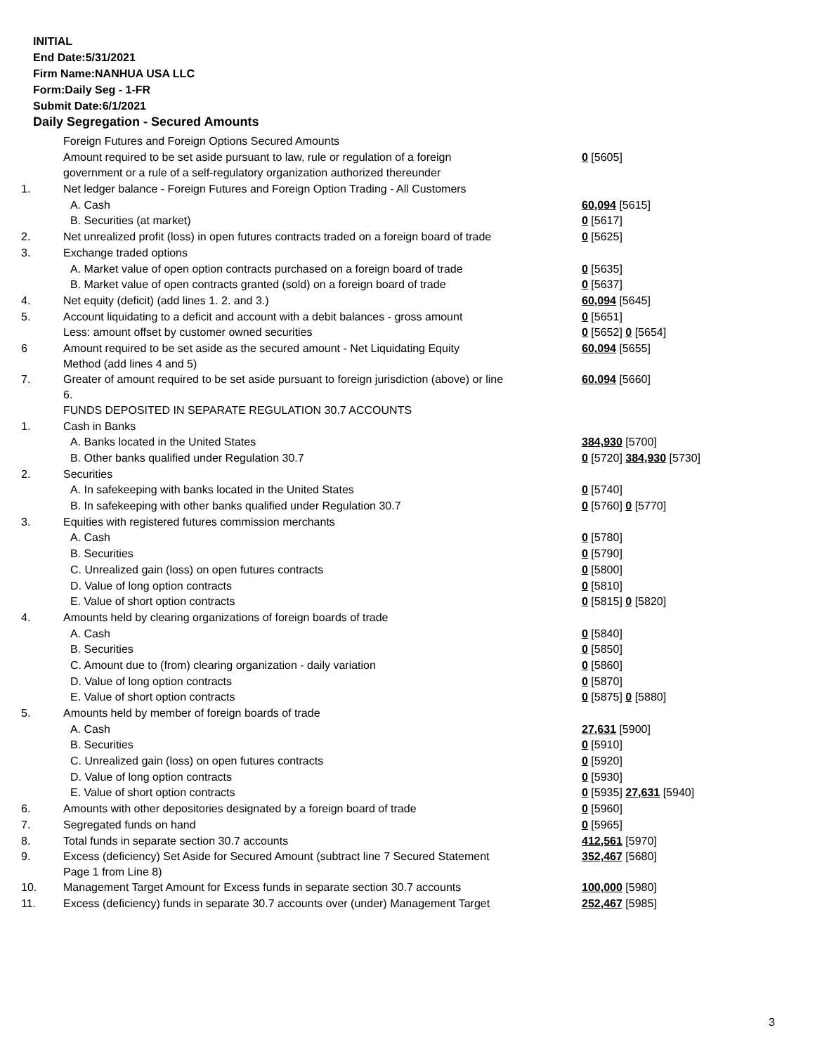INITIAL
End Date:5/31/2021
Firm Name:NANHUA USA LLC
Form:Daily Seg - 1-FR
Submit Date:6/1/2021
Daily Segregation - Secured Amounts
| | Foreign Futures and Foreign Options Secured Amounts | |
| | Amount required to be set aside pursuant to law, rule or regulation of a foreign | 0 [5605] |
| | government or a rule of a self-regulatory organization authorized thereunder | |
| 1. | Net ledger balance - Foreign Futures and Foreign Option Trading - All Customers | |
| | A. Cash | 60,094 [5615] |
| | B. Securities (at market) | 0 [5617] |
| 2. | Net unrealized profit (loss) in open futures contracts traded on a foreign board of trade | 0 [5625] |
| 3. | Exchange traded options | |
| | A. Market value of open option contracts purchased on a foreign board of trade | 0 [5635] |
| | B. Market value of open contracts granted (sold) on a foreign board of trade | 0 [5637] |
| 4. | Net equity (deficit) (add lines 1. 2. and 3.) | 60,094 [5645] |
| 5. | Account liquidating to a deficit and account with a debit balances - gross amount | 0 [5651] |
| | Less: amount offset by customer owned securities | 0 [5652] 0 [5654] |
| 6 | Amount required to be set aside as the secured amount - Net Liquidating Equity Method (add lines 4 and 5) | 60,094 [5655] |
| 7. | Greater of amount required to be set aside pursuant to foreign jurisdiction (above) or line 6. | 60,094 [5660] |
| | FUNDS DEPOSITED IN SEPARATE REGULATION 30.7 ACCOUNTS | |
| 1. | Cash in Banks | |
| | A. Banks located in the United States | 384,930 [5700] |
| | B. Other banks qualified under Regulation 30.7 | 0 [5720] 384,930 [5730] |
| 2. | Securities | |
| | A. In safekeeping with banks located in the United States | 0 [5740] |
| | B. In safekeeping with other banks qualified under Regulation 30.7 | 0 [5760] 0 [5770] |
| 3. | Equities with registered futures commission merchants | |
| | A. Cash | 0 [5780] |
| | B. Securities | 0 [5790] |
| | C. Unrealized gain (loss) on open futures contracts | 0 [5800] |
| | D. Value of long option contracts | 0 [5810] |
| | E. Value of short option contracts | 0 [5815] 0 [5820] |
| 4. | Amounts held by clearing organizations of foreign boards of trade | |
| | A. Cash | 0 [5840] |
| | B. Securities | 0 [5850] |
| | C. Amount due to (from) clearing organization - daily variation | 0 [5860] |
| | D. Value of long option contracts | 0 [5870] |
| | E. Value of short option contracts | 0 [5875] 0 [5880] |
| 5. | Amounts held by member of foreign boards of trade | |
| | A. Cash | 27,631 [5900] |
| | B. Securities | 0 [5910] |
| | C. Unrealized gain (loss) on open futures contracts | 0 [5920] |
| | D. Value of long option contracts | 0 [5930] |
| | E. Value of short option contracts | 0 [5935] 27,631 [5940] |
| 6. | Amounts with other depositories designated by a foreign board of trade | 0 [5960] |
| 7. | Segregated funds on hand | 0 [5965] |
| 8. | Total funds in separate section 30.7 accounts | 412,561 [5970] |
| 9. | Excess (deficiency) Set Aside for Secured Amount (subtract line 7 Secured Statement Page 1 from Line 8) | 352,467 [5680] |
| 10. | Management Target Amount for Excess funds in separate section 30.7 accounts | 100,000 [5980] |
| 11. | Excess (deficiency) funds in separate 30.7 accounts over (under) Management Target | 252,467 [5985] |
3